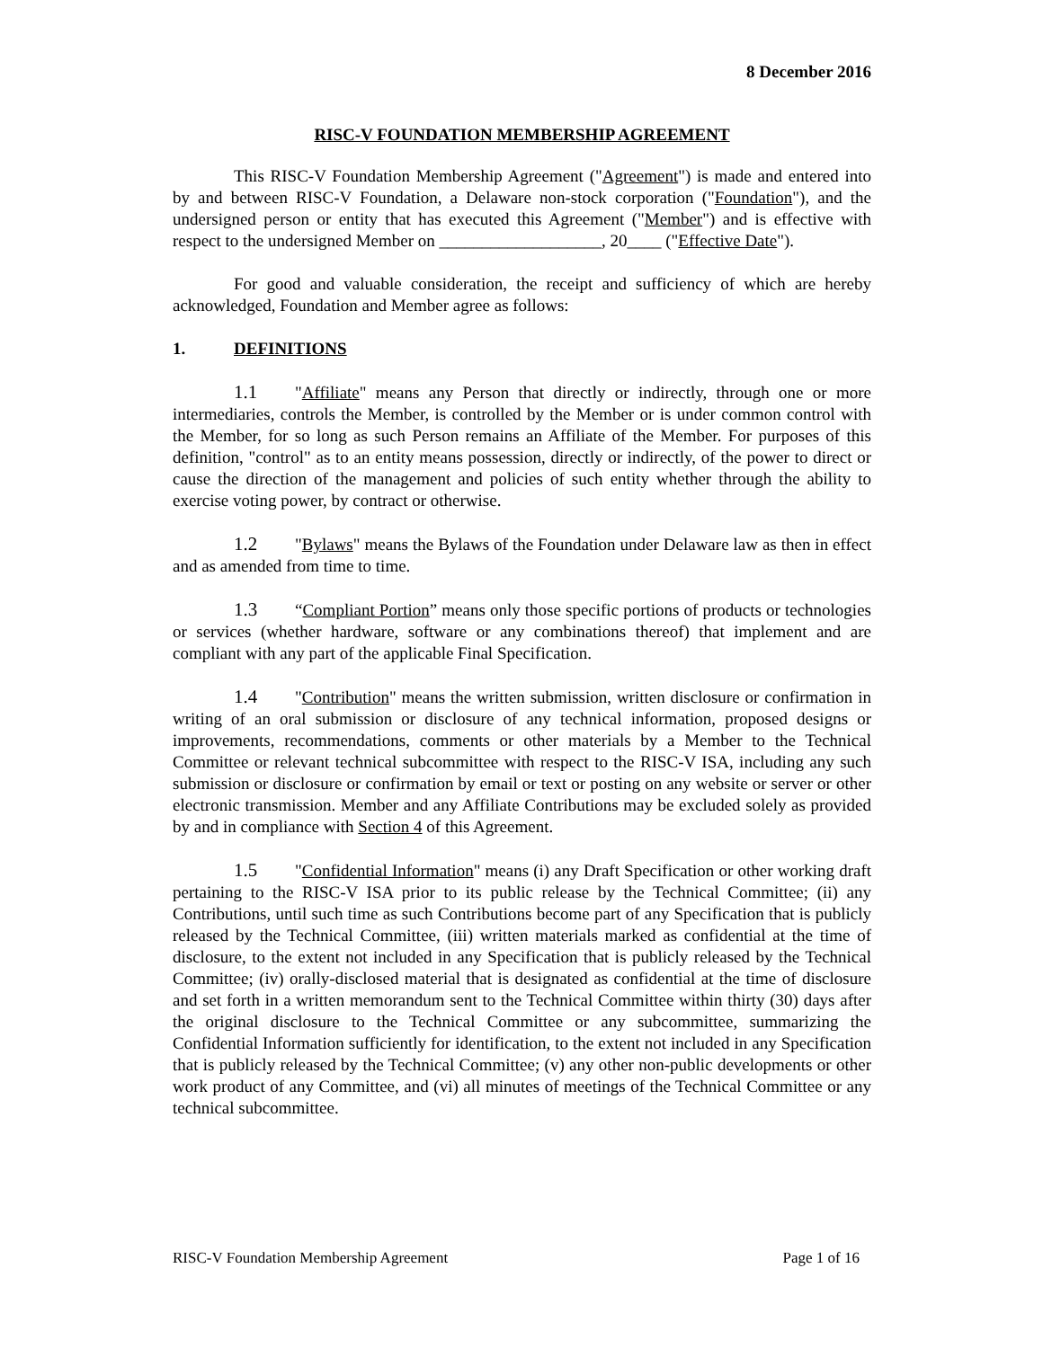8 December 2016
RISC-V FOUNDATION MEMBERSHIP AGREEMENT
This RISC-V Foundation Membership Agreement ("Agreement") is made and entered into by and between RISC-V Foundation, a Delaware non-stock corporation ("Foundation"), and the undersigned person or entity that has executed this Agreement ("Member") and is effective with respect to the undersigned Member on ___________________, 20____ ("Effective Date").
For good and valuable consideration, the receipt and sufficiency of which are hereby acknowledged, Foundation and Member agree as follows:
1. DEFINITIONS
1.1 "Affiliate" means any Person that directly or indirectly, through one or more intermediaries, controls the Member, is controlled by the Member or is under common control with the Member, for so long as such Person remains an Affiliate of the Member. For purposes of this definition, "control" as to an entity means possession, directly or indirectly, of the power to direct or cause the direction of the management and policies of such entity whether through the ability to exercise voting power, by contract or otherwise.
1.2 "Bylaws" means the Bylaws of the Foundation under Delaware law as then in effect and as amended from time to time.
1.3 “Compliant Portion” means only those specific portions of products or technologies or services (whether hardware, software or any combinations thereof) that implement and are compliant with any part of the applicable Final Specification.
1.4 "Contribution" means the written submission, written disclosure or confirmation in writing of an oral submission or disclosure of any technical information, proposed designs or improvements, recommendations, comments or other materials by a Member to the Technical Committee or relevant technical subcommittee with respect to the RISC-V ISA, including any such submission or disclosure or confirmation by email or text or posting on any website or server or other electronic transmission. Member and any Affiliate Contributions may be excluded solely as provided by and in compliance with Section 4 of this Agreement.
1.5 "Confidential Information" means (i) any Draft Specification or other working draft pertaining to the RISC-V ISA prior to its public release by the Technical Committee; (ii) any Contributions, until such time as such Contributions become part of any Specification that is publicly released by the Technical Committee, (iii) written materials marked as confidential at the time of disclosure, to the extent not included in any Specification that is publicly released by the Technical Committee; (iv) orally-disclosed material that is designated as confidential at the time of disclosure and set forth in a written memorandum sent to the Technical Committee within thirty (30) days after the original disclosure to the Technical Committee or any subcommittee, summarizing the Confidential Information sufficiently for identification, to the extent not included in any Specification that is publicly released by the Technical Committee; (v) any other non-public developments or other work product of any Committee, and (vi) all minutes of meetings of the Technical Committee or any technical subcommittee.
RISC-V Foundation Membership Agreement Page 1 of 16